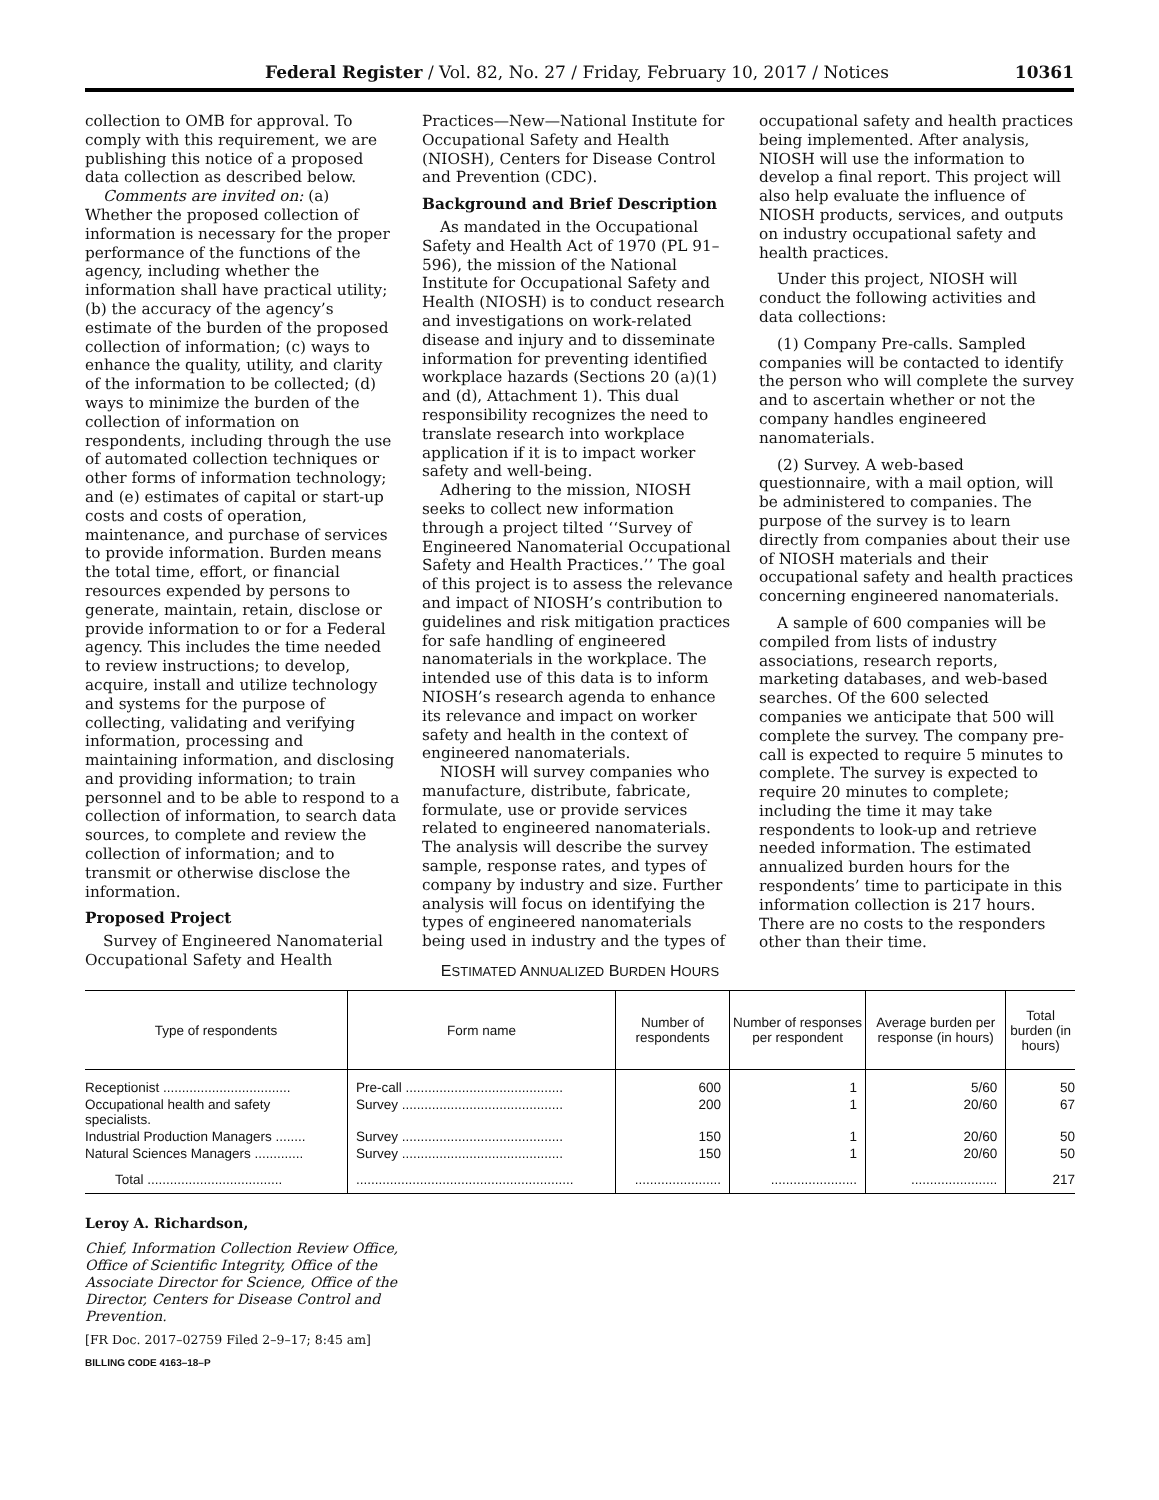Federal Register / Vol. 82, No. 27 / Friday, February 10, 2017 / Notices 10361
collection to OMB for approval. To comply with this requirement, we are publishing this notice of a proposed data collection as described below.
Comments are invited on: (a) Whether the proposed collection of information is necessary for the proper performance of the functions of the agency, including whether the information shall have practical utility; (b) the accuracy of the agency’s estimate of the burden of the proposed collection of information; (c) ways to enhance the quality, utility, and clarity of the information to be collected; (d) ways to minimize the burden of the collection of information on respondents, including through the use of automated collection techniques or other forms of information technology; and (e) estimates of capital or start-up costs and costs of operation, maintenance, and purchase of services to provide information. Burden means the total time, effort, or financial resources expended by persons to generate, maintain, retain, disclose or provide information to or for a Federal agency. This includes the time needed to review instructions; to develop, acquire, install and utilize technology and systems for the purpose of collecting, validating and verifying information, processing and maintaining information, and disclosing and providing information; to train personnel and to be able to respond to a collection of information, to search data sources, to complete and review the collection of information; and to transmit or otherwise disclose the information.
Proposed Project
Survey of Engineered Nanomaterial Occupational Safety and Health
Practices—New—National Institute for Occupational Safety and Health (NIOSH), Centers for Disease Control and Prevention (CDC).
Background and Brief Description
As mandated in the Occupational Safety and Health Act of 1970 (PL 91–596), the mission of the National Institute for Occupational Safety and Health (NIOSH) is to conduct research and investigations on work-related disease and injury and to disseminate information for preventing identified workplace hazards (Sections 20 (a)(1) and (d), Attachment 1). This dual responsibility recognizes the need to translate research into workplace application if it is to impact worker safety and well-being.
Adhering to the mission, NIOSH seeks to collect new information through a project tilted ‘‘Survey of Engineered Nanomaterial Occupational Safety and Health Practices.’’ The goal of this project is to assess the relevance and impact of NIOSH’s contribution to guidelines and risk mitigation practices for safe handling of engineered nanomaterials in the workplace. The intended use of this data is to inform NIOSH’s research agenda to enhance its relevance and impact on worker safety and health in the context of engineered nanomaterials.
NIOSH will survey companies who manufacture, distribute, fabricate, formulate, use or provide services related to engineered nanomaterials. The analysis will describe the survey sample, response rates, and types of company by industry and size. Further analysis will focus on identifying the types of engineered nanomaterials being used in industry and the types of
occupational safety and health practices being implemented. After analysis, NIOSH will use the information to develop a final report. This project will also help evaluate the influence of NIOSH products, services, and outputs on industry occupational safety and health practices.
Under this project, NIOSH will conduct the following activities and data collections:
(1) Company Pre-calls. Sampled companies will be contacted to identify the person who will complete the survey and to ascertain whether or not the company handles engineered nanomaterials.
(2) Survey. A web-based questionnaire, with a mail option, will be administered to companies. The purpose of the survey is to learn directly from companies about their use of NIOSH materials and their occupational safety and health practices concerning engineered nanomaterials.
A sample of 600 companies will be compiled from lists of industry associations, research reports, marketing databases, and web-based searches. Of the 600 selected companies we anticipate that 500 will complete the survey. The company pre-call is expected to require 5 minutes to complete. The survey is expected to require 20 minutes to complete; including the time it may take respondents to look-up and retrieve needed information. The estimated annualized burden hours for the respondents’ time to participate in this information collection is 217 hours. There are no costs to the responders other than their time.
ESTIMATED ANNUALIZED BURDEN HOURS
| Type of respondents | Form name | Number of respondents | Number of responses per respondent | Average burden per response (in hours) | Total burden (in hours) |
| --- | --- | --- | --- | --- | --- |
| Receptionist .................................. | Pre-call .......................................... | 600 | 1 | 5/60 | 50 |
| Occupational health and safety specialists. | Survey ........................................... | 200 | 1 | 20/60 | 67 |
| Industrial Production Managers ........ | Survey ........................................... | 150 | 1 | 20/60 | 50 |
| Natural Sciences Managers ............. | Survey ........................................... | 150 | 1 | 20/60 | 50 |
| Total .................................... | .......................................................... | ....................... | ....................... | ....................... | 217 |
Leroy A. Richardson,
Chief, Information Collection Review Office, Office of Scientific Integrity, Office of the Associate Director for Science, Office of the Director, Centers for Disease Control and Prevention.
[FR Doc. 2017–02759 Filed 2–9–17; 8:45 am]
BILLING CODE 4163–18–P